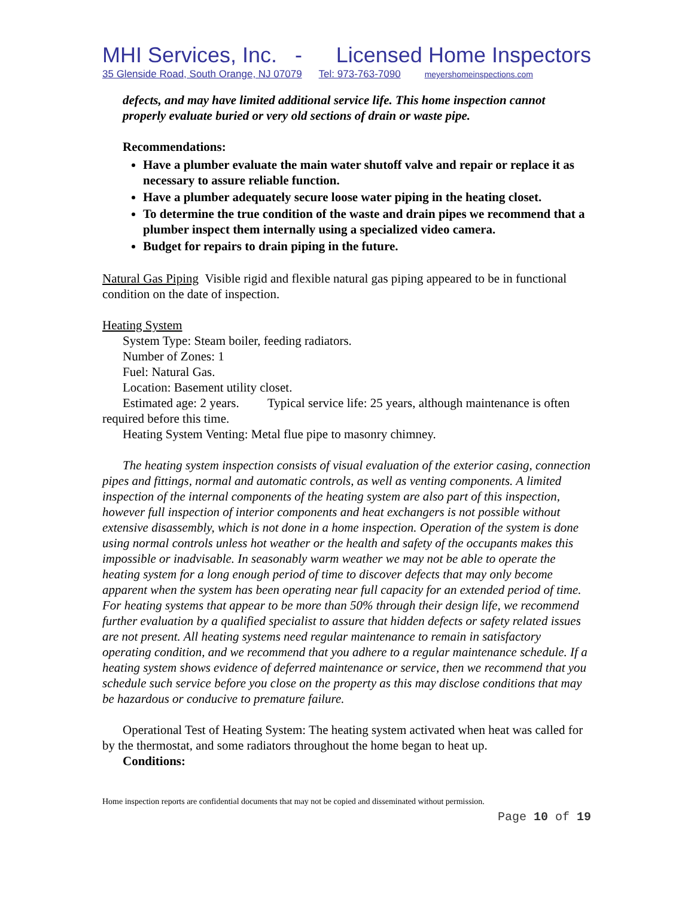MHI Services, Inc. - Licensed Home Inspectors
35 Glenside Road, South Orange, NJ 07079 Tel: 973-763-7090 meyershomeinspections.com
defects, and may have limited additional service life. This home inspection cannot properly evaluate buried or very old sections of drain or waste pipe.
Recommendations:
Have a plumber evaluate the main water shutoff valve and repair or replace it as necessary to assure reliable function.
Have a plumber adequately secure loose water piping in the heating closet.
To determine the true condition of the waste and drain pipes we recommend that a plumber inspect them internally using a specialized video camera.
Budget for repairs to drain piping in the future.
Natural Gas Piping Visible rigid and flexible natural gas piping appeared to be in functional condition on the date of inspection.
Heating System
System Type: Steam boiler, feeding radiators.
Number of Zones: 1
Fuel: Natural Gas.
Location: Basement utility closet.
Estimated age: 2 years. Typical service life: 25 years, although maintenance is often required before this time.
Heating System Venting: Metal flue pipe to masonry chimney.
The heating system inspection consists of visual evaluation of the exterior casing, connection pipes and fittings, normal and automatic controls, as well as venting components. A limited inspection of the internal components of the heating system are also part of this inspection, however full inspection of interior components and heat exchangers is not possible without extensive disassembly, which is not done in a home inspection. Operation of the system is done using normal controls unless hot weather or the health and safety of the occupants makes this impossible or inadvisable. In seasonably warm weather we may not be able to operate the heating system for a long enough period of time to discover defects that may only become apparent when the system has been operating near full capacity for an extended period of time. For heating systems that appear to be more than 50% through their design life, we recommend further evaluation by a qualified specialist to assure that hidden defects or safety related issues are not present. All heating systems need regular maintenance to remain in satisfactory operating condition, and we recommend that you adhere to a regular maintenance schedule. If a heating system shows evidence of deferred maintenance or service, then we recommend that you schedule such service before you close on the property as this may disclose conditions that may be hazardous or conducive to premature failure.
Operational Test of Heating System: The heating system activated when heat was called for by the thermostat, and some radiators throughout the home began to heat up.
Conditions:
Home inspection reports are confidential documents that may not be copied and disseminated without permission.
Page 10 of 19